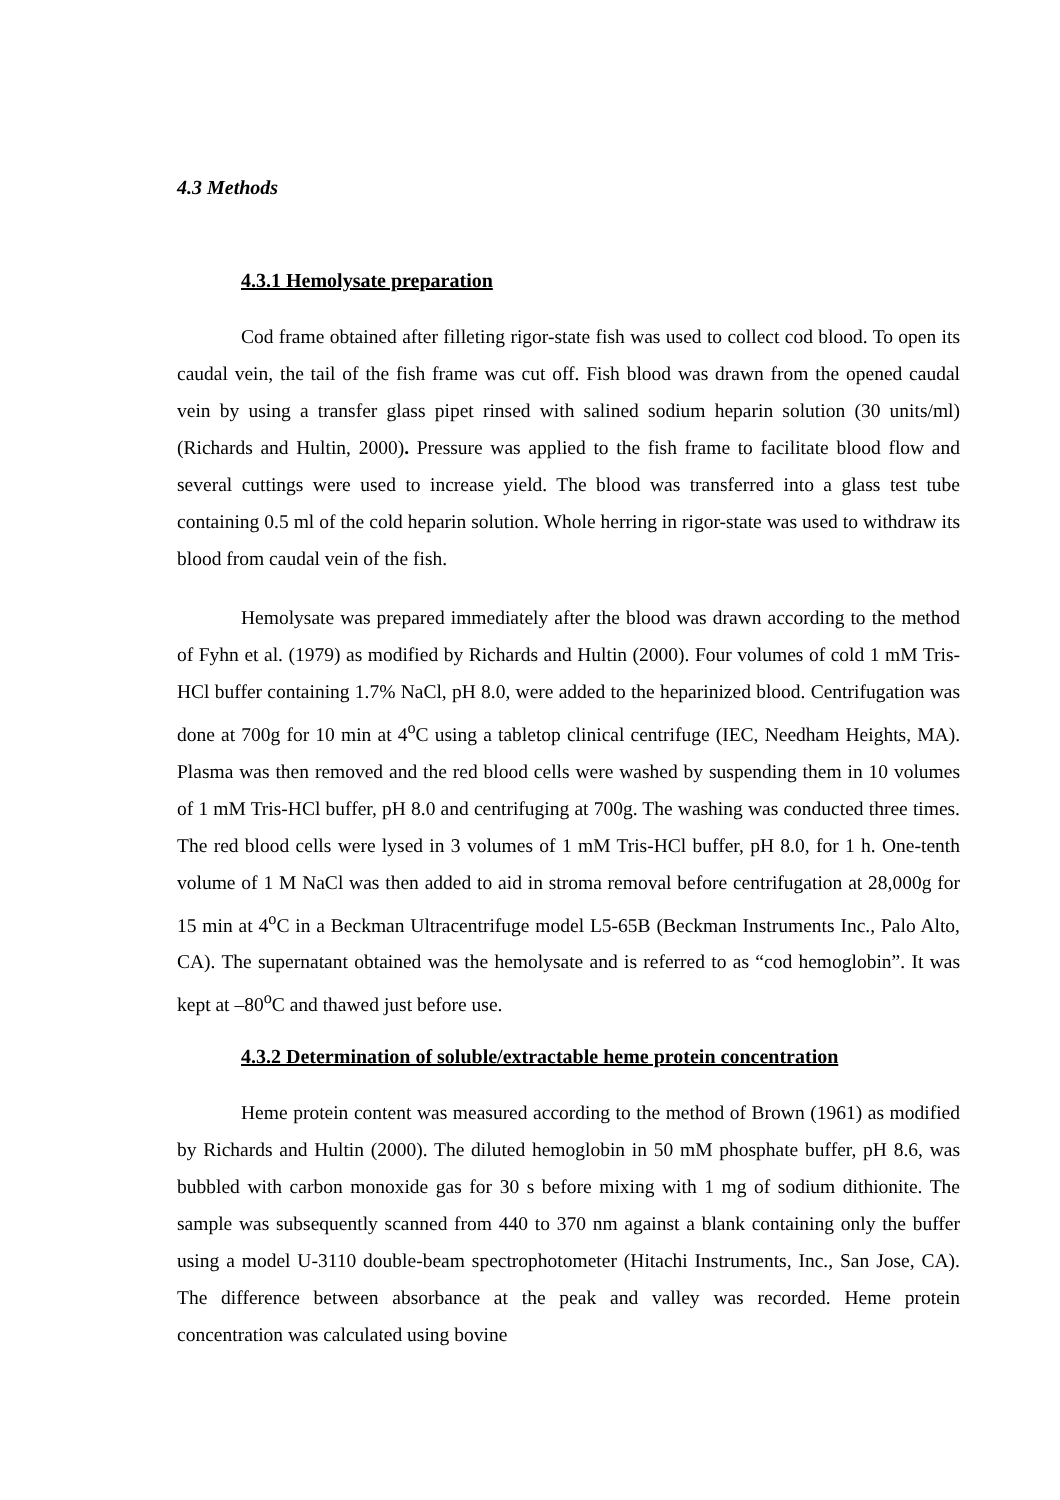4.3 Methods
4.3.1 Hemolysate preparation
Cod frame obtained after filleting rigor-state fish was used to collect cod blood. To open its caudal vein, the tail of the fish frame was cut off. Fish blood was drawn from the opened caudal vein by using a transfer glass pipet rinsed with salined sodium heparin solution (30 units/ml) (Richards and Hultin, 2000). Pressure was applied to the fish frame to facilitate blood flow and several cuttings were used to increase yield. The blood was transferred into a glass test tube containing 0.5 ml of the cold heparin solution. Whole herring in rigor-state was used to withdraw its blood from caudal vein of the fish.
Hemolysate was prepared immediately after the blood was drawn according to the method of Fyhn et al. (1979) as modified by Richards and Hultin (2000). Four volumes of cold 1 mM Tris-HCl buffer containing 1.7% NaCl, pH 8.0, were added to the heparinized blood. Centrifugation was done at 700g for 10 min at 4<sup>o</sup>C using a tabletop clinical centrifuge (IEC, Needham Heights, MA). Plasma was then removed and the red blood cells were washed by suspending them in 10 volumes of 1 mM Tris-HCl buffer, pH 8.0 and centrifuging at 700g. The washing was conducted three times. The red blood cells were lysed in 3 volumes of 1 mM Tris-HCl buffer, pH 8.0, for 1 h. One-tenth volume of 1 M NaCl was then added to aid in stroma removal before centrifugation at 28,000g for 15 min at 4<sup>o</sup>C in a Beckman Ultracentrifuge model L5-65B (Beckman Instruments Inc., Palo Alto, CA). The supernatant obtained was the hemolysate and is referred to as “cod hemoglobin”. It was kept at –80<sup>o</sup>C and thawed just before use.
4.3.2 Determination of soluble/extractable heme protein concentration
Heme protein content was measured according to the method of Brown (1961) as modified by Richards and Hultin (2000). The diluted hemoglobin in 50 mM phosphate buffer, pH 8.6, was bubbled with carbon monoxide gas for 30 s before mixing with 1 mg of sodium dithionite. The sample was subsequently scanned from 440 to 370 nm against a blank containing only the buffer using a model U-3110 double-beam spectrophotometer (Hitachi Instruments, Inc., San Jose, CA). The difference between absorbance at the peak and valley was recorded. Heme protein concentration was calculated using bovine